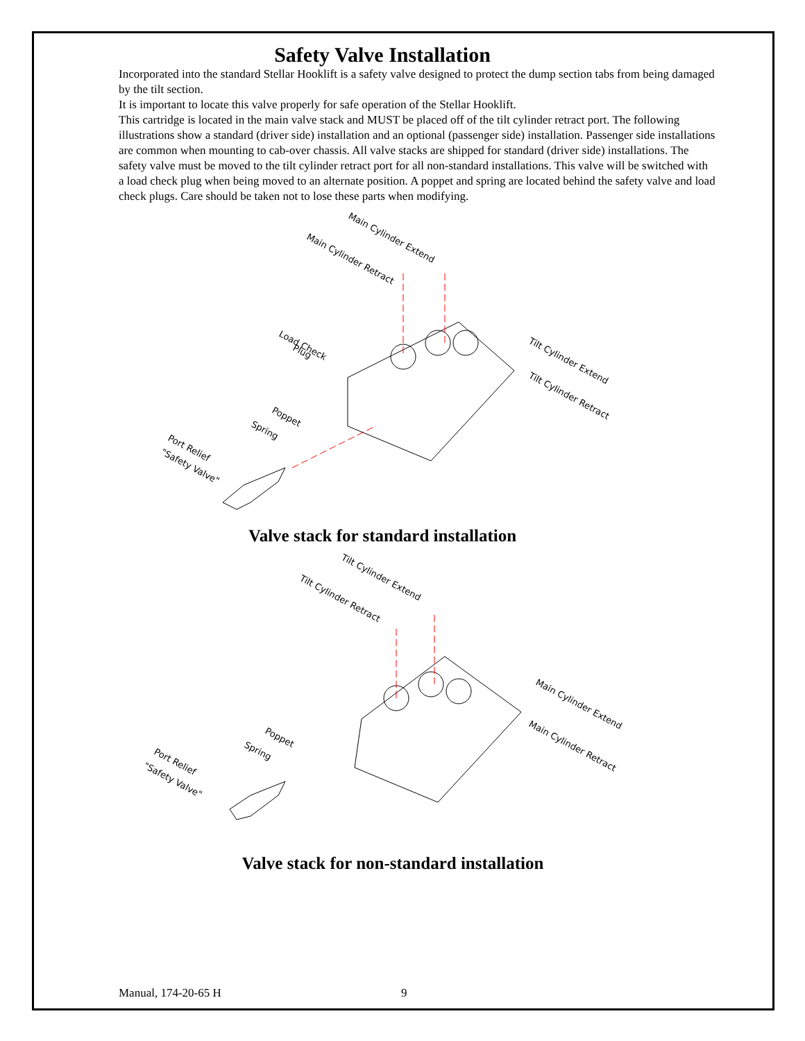Safety Valve Installation
Incorporated into the standard Stellar Hooklift is a safety valve designed to protect the dump section tabs from being damaged by the tilt section.
It is important to locate this valve properly for safe operation of the Stellar Hooklift.
This cartridge is located in the main valve stack and MUST be placed off of the tilt cylinder retract port. The following illustrations show a standard (driver side) installation and an optional (passenger side) installation. Passenger side installations are common when mounting to cab-over chassis. All valve stacks are shipped for standard (driver side) installations. The safety valve must be moved to the tilt cylinder retract port for all non-standard installations. This valve will be switched with a load check plug when being moved to an alternate position. A poppet and spring are located behind the safety valve and load check plugs. Care should be taken not to lose these parts when modifying.
Main Cylinder Extend
Main Cylinder Retract
Tilt Cylinder Extend
Tilt Cylinder Retract
Load Check
Plug
Poppet
Spring
Port Relief
"Safety Valve"
Valve stack for standard installation
Tilt Cylinder Extend
Tilt Cylinder Retract
Main Cylinder Extend
Main Cylinder Retract
Poppet
Spring
Port Relief
"Safety Valve"
Valve stack for non-standard installation
Manual, 174-20-65 H 9